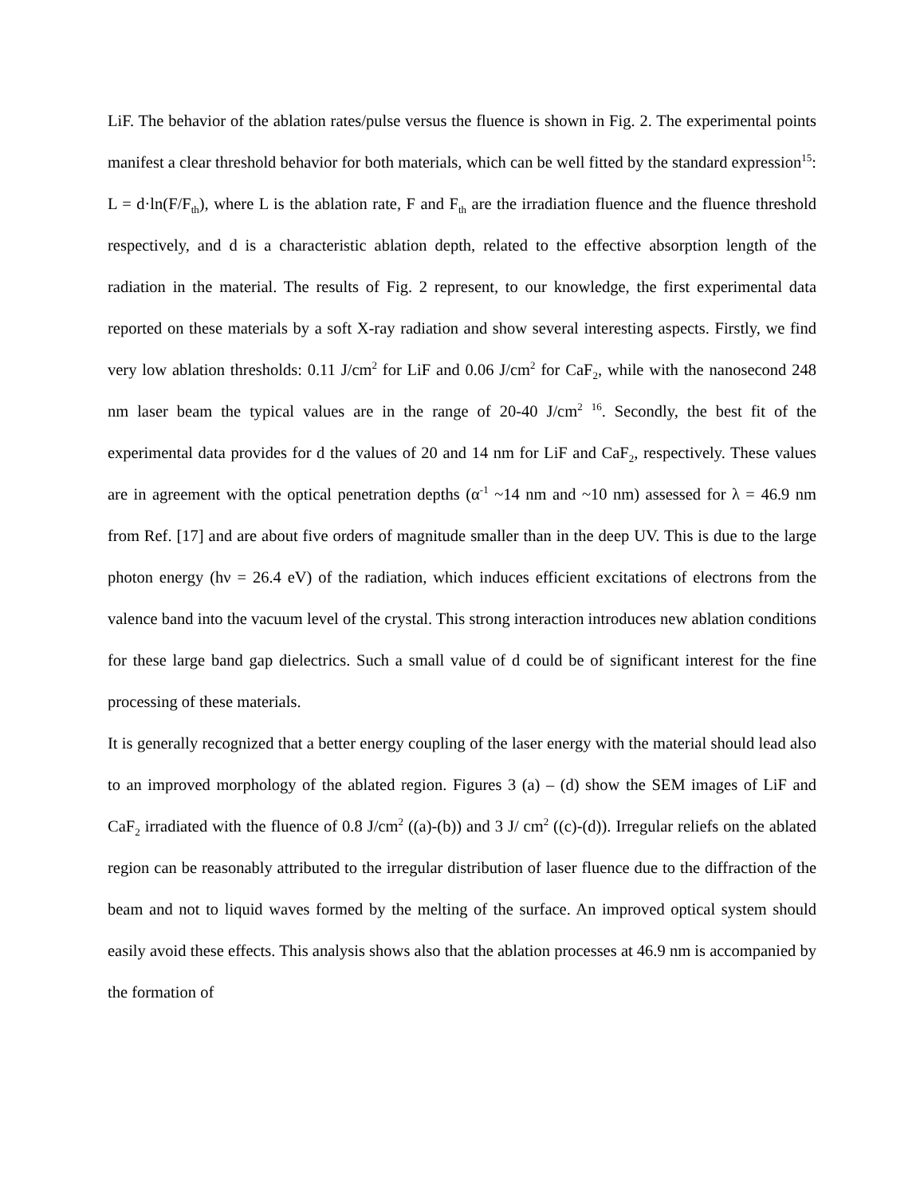LiF. The behavior of the ablation rates/pulse versus the fluence is shown in Fig. 2. The experimental points manifest a clear threshold behavior for both materials, which can be well fitted by the standard expression<sup>15</sup>: L = d·ln(F/F<sub>th</sub>), where L is the ablation rate, F and F<sub>th</sub> are the irradiation fluence and the fluence threshold respectively, and d is a characteristic ablation depth, related to the effective absorption length of the radiation in the material. The results of Fig. 2 represent, to our knowledge, the first experimental data reported on these materials by a soft X-ray radiation and show several interesting aspects. Firstly, we find very low ablation thresholds: 0.11 J/cm<sup>2</sup> for LiF and 0.06 J/cm<sup>2</sup> for CaF<sub>2</sub>, while with the nanosecond 248 nm laser beam the typical values are in the range of 20-40 J/cm<sup>2</sup> <sup>16</sup>. Secondly, the best fit of the experimental data provides for d the values of 20 and 14 nm for LiF and CaF<sub>2</sub>, respectively. These values are in agreement with the optical penetration depths (α<sup>-1</sup> ~14 nm and ~10 nm) assessed for λ = 46.9 nm from Ref. [17] and are about five orders of magnitude smaller than in the deep UV. This is due to the large photon energy (hν = 26.4 eV) of the radiation, which induces efficient excitations of electrons from the valence band into the vacuum level of the crystal. This strong interaction introduces new ablation conditions for these large band gap dielectrics. Such a small value of d could be of significant interest for the fine processing of these materials.
It is generally recognized that a better energy coupling of the laser energy with the material should lead also to an improved morphology of the ablated region. Figures 3 (a) – (d) show the SEM images of LiF and CaF<sub>2</sub> irradiated with the fluence of 0.8 J/cm<sup>2</sup> ((a)-(b)) and 3 J/ cm<sup>2</sup> ((c)-(d)). Irregular reliefs on the ablated region can be reasonably attributed to the irregular distribution of laser fluence due to the diffraction of the beam and not to liquid waves formed by the melting of the surface. An improved optical system should easily avoid these effects. This analysis shows also that the ablation processes at 46.9 nm is accompanied by the formation of